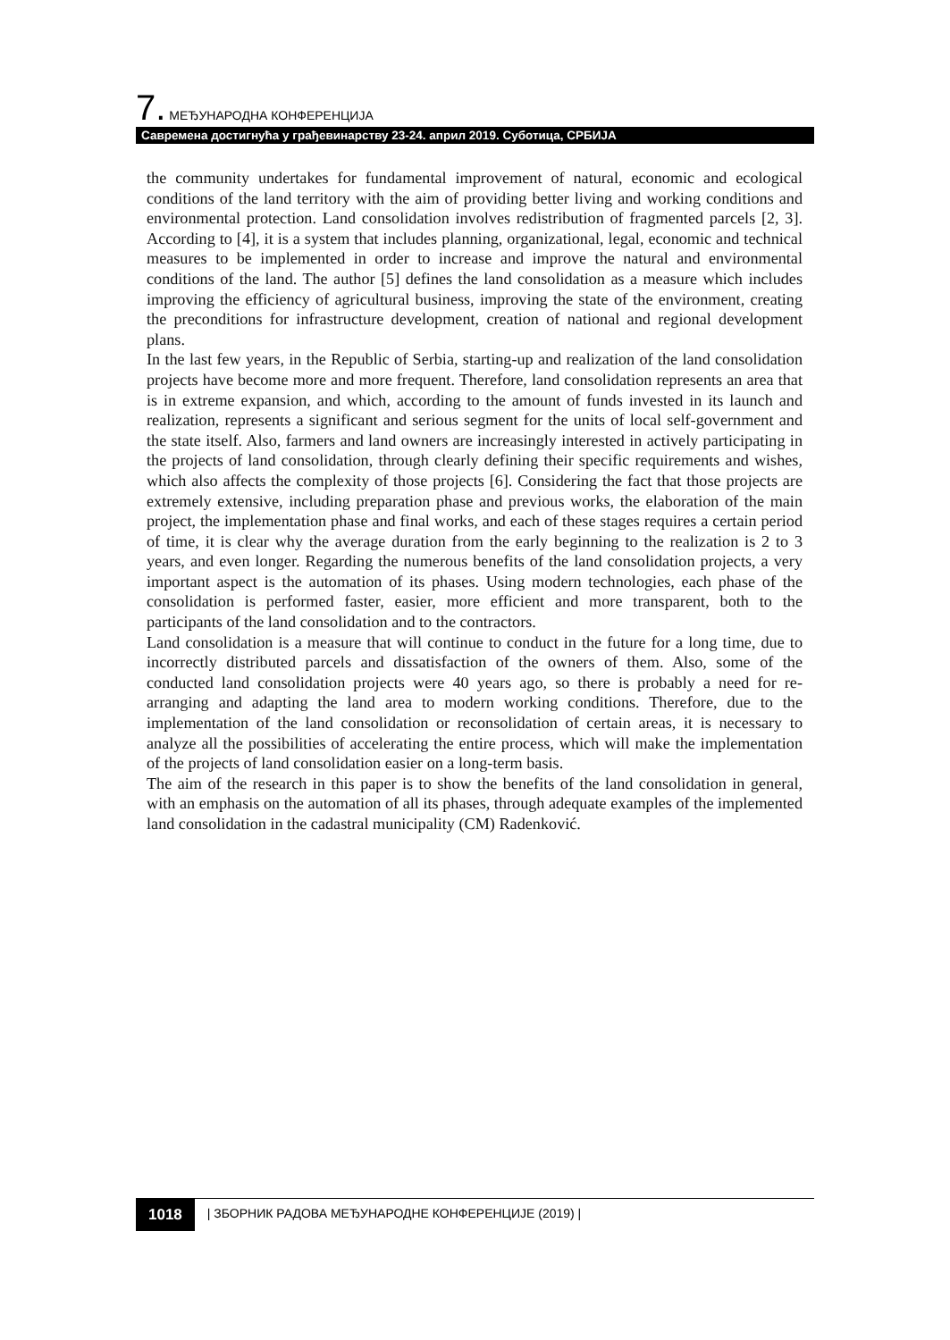7. МЕЂУНАРОДНА КОНФЕРЕНЦИЈА
Савремена достигнућа у грађевинарству 23-24. април 2019. Суботица, СРБИЈА
the community undertakes for fundamental improvement of natural, economic and ecological conditions of the land territory with the aim of providing better living and working conditions and environmental protection. Land consolidation involves redistribution of fragmented parcels [2, 3]. According to [4], it is a system that includes planning, organizational, legal, economic and technical measures to be implemented in order to increase and improve the natural and environmental conditions of the land. The author [5] defines the land consolidation as a measure which includes improving the efficiency of agricultural business, improving the state of the environment, creating the preconditions for infrastructure development, creation of national and regional development plans.
In the last few years, in the Republic of Serbia, starting-up and realization of the land consolidation projects have become more and more frequent. Therefore, land consolidation represents an area that is in extreme expansion, and which, according to the amount of funds invested in its launch and realization, represents a significant and serious segment for the units of local self-government and the state itself. Also, farmers and land owners are increasingly interested in actively participating in the projects of land consolidation, through clearly defining their specific requirements and wishes, which also affects the complexity of those projects [6]. Considering the fact that those projects are extremely extensive, including preparation phase and previous works, the elaboration of the main project, the implementation phase and final works, and each of these stages requires a certain period of time, it is clear why the average duration from the early beginning to the realization is 2 to 3 years, and even longer. Regarding the numerous benefits of the land consolidation projects, a very important aspect is the automation of its phases. Using modern technologies, each phase of the consolidation is performed faster, easier, more efficient and more transparent, both to the participants of the land consolidation and to the contractors.
Land consolidation is a measure that will continue to conduct in the future for a long time, due to incorrectly distributed parcels and dissatisfaction of the owners of them. Also, some of the conducted land consolidation projects were 40 years ago, so there is probably a need for re-arranging and adapting the land area to modern working conditions. Therefore, due to the implementation of the land consolidation or reconsolidation of certain areas, it is necessary to analyze all the possibilities of accelerating the entire process, which will make the implementation of the projects of land consolidation easier on a long-term basis.
The aim of the research in this paper is to show the benefits of the land consolidation in general, with an emphasis on the automation of all its phases, through adequate examples of the implemented land consolidation in the cadastral municipality (CM) Radenković.
1018 | ЗБОРНИК РАДОВА МЕЂУНАРОДНЕ КОНФЕРЕНЦИЈЕ (2019) |